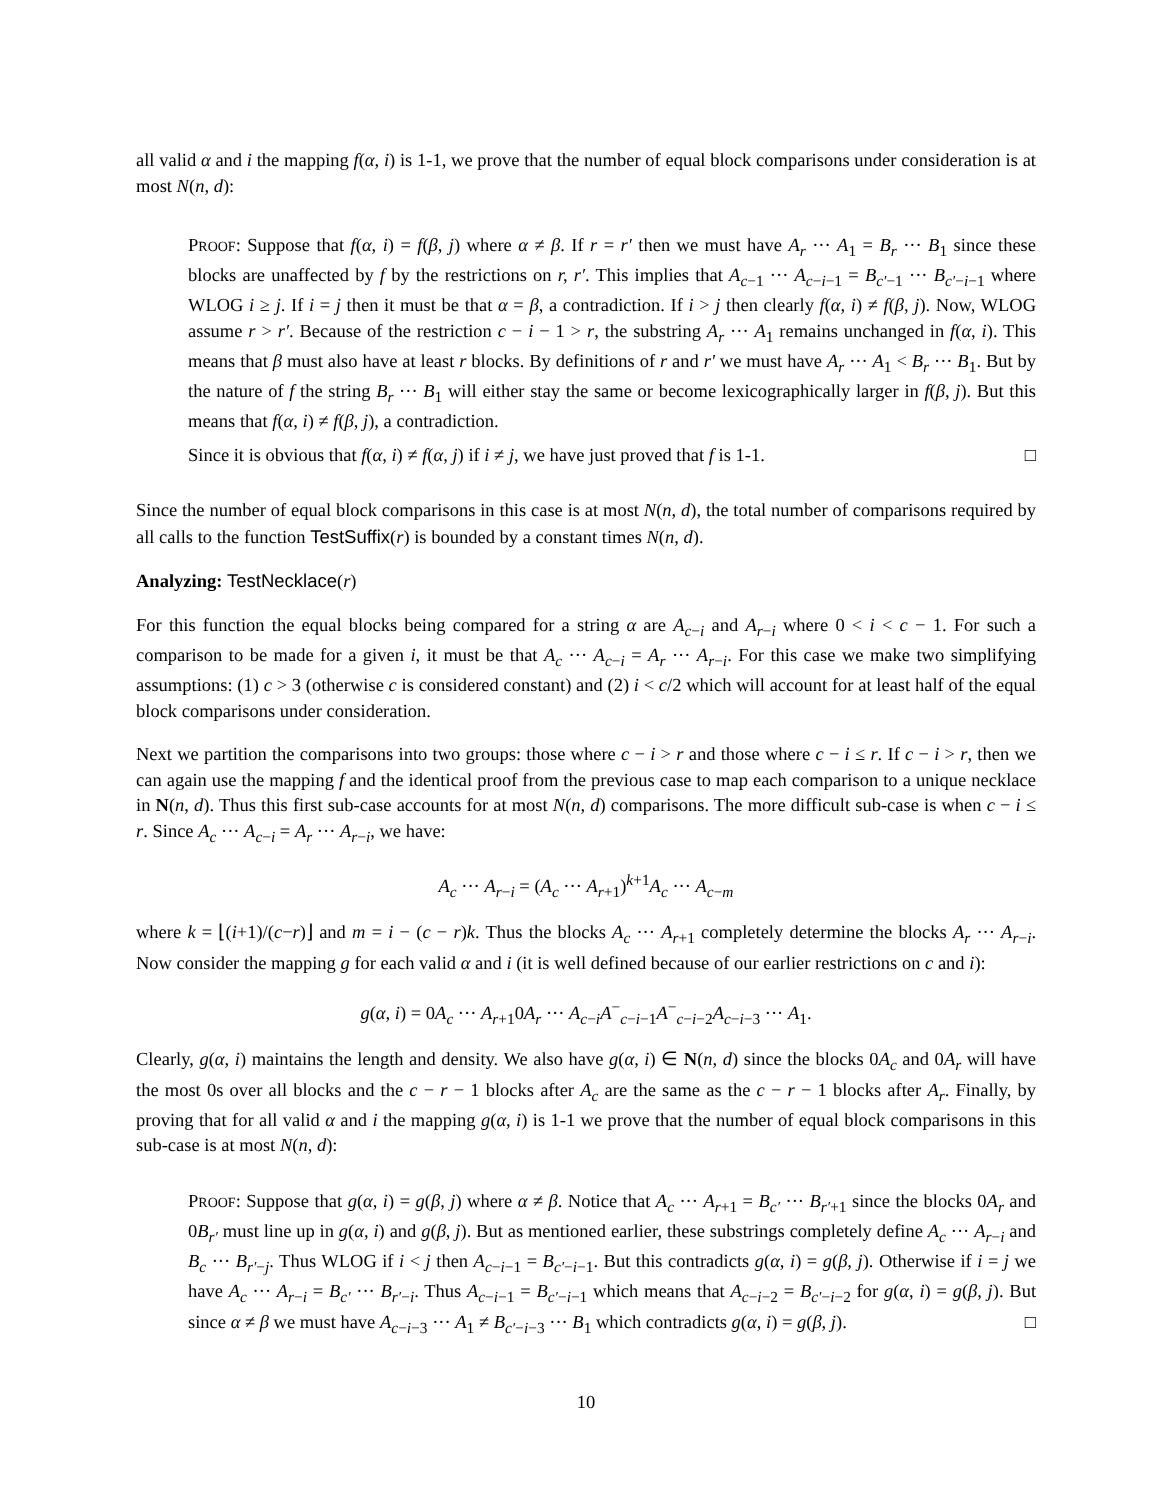all valid α and i the mapping f(α, i) is 1-1, we prove that the number of equal block comparisons under consideration is at most N(n, d):
PROOF: Suppose that f(α, i) = f(β, j) where α ≠ β. If r = r′ then we must have A<sub>r</sub> ··· A<sub>1</sub> = B<sub>r</sub> ··· B<sub>1</sub> since these blocks are unaffected by f by the restrictions on r, r′. This implies that A<sub>c−1</sub> ··· A<sub>c−i−1</sub> = B<sub>c′−1</sub> ··· B<sub>c′−i−1</sub> where WLOG i ≥ j. If i = j then it must be that α = β, a contradiction. If i > j then clearly f(α, i) ≠ f(β, j). Now, WLOG assume r > r′. Because of the restriction c − i − 1 > r, the substring A<sub>r</sub> ··· A<sub>1</sub> remains unchanged in f(α, i). This means that β must also have at least r blocks. By definitions of r and r′ we must have A<sub>r</sub> ··· A<sub>1</sub> < B<sub>r</sub> ··· B<sub>1</sub>. But by the nature of f the string B<sub>r</sub> ··· B<sub>1</sub> will either stay the same or become lexicographically larger in f(β, j). But this means that f(α, i) ≠ f(β, j), a contradiction.
Since it is obvious that f(α, i) ≠ f(α, j) if i ≠ j, we have just proved that f is 1-1. □
Since the number of equal block comparisons in this case is at most N(n, d), the total number of comparisons required by all calls to the function TestSuffix(r) is bounded by a constant times N(n, d).
Analyzing: TestNecklace(r)
For this function the equal blocks being compared for a string α are A<sub>c−i</sub> and A<sub>r−i</sub> where 0 < i < c − 1. For such a comparison to be made for a given i, it must be that A<sub>c</sub> ··· A<sub>c−i</sub> = A<sub>r</sub> ··· A<sub>r−i</sub>. For this case we make two simplifying assumptions: (1) c > 3 (otherwise c is considered constant) and (2) i < c/2 which will account for at least half of the equal block comparisons under consideration.
Next we partition the comparisons into two groups: those where c − i > r and those where c − i ≤ r. If c − i > r, then we can again use the mapping f and the identical proof from the previous case to map each comparison to a unique necklace in N(n, d). Thus this first sub-case accounts for at most N(n, d) comparisons. The more difficult sub-case is when c − i ≤ r. Since A<sub>c</sub> ··· A<sub>c−i</sub> = A<sub>r</sub> ··· A<sub>r−i</sub>, we have:
A<sub>c</sub> ··· A<sub>r−i</sub> = (A<sub>c</sub> ··· A<sub>r+1</sub>)<sup>k+1</sup>A<sub>c</sub> ··· A<sub>c−m</sub>
where k = ⌊(i+1)/(c−r)⌋ and m = i − (c − r)k. Thus the blocks A<sub>c</sub> ··· A<sub>r+1</sub> completely determine the blocks A<sub>r</sub> ··· A<sub>r−i</sub>. Now consider the mapping g for each valid α and i (it is well defined because of our earlier restrictions on c and i):
g(α, i) = 0A<sub>c</sub> ··· A<sub>r+1</sub>0A<sub>r</sub> ··· A<sub>c−i</sub>A<sup>−</sup><sub>c−i−1</sub>A<sup>−</sup><sub>c−i−2</sub>A<sub>c−i−3</sub> ··· A<sub>1</sub>.
Clearly, g(α, i) maintains the length and density. We also have g(α, i) ∈ N(n, d) since the blocks 0A<sub>c</sub> and 0A<sub>r</sub> will have the most 0s over all blocks and the c − r − 1 blocks after A<sub>c</sub> are the same as the c − r − 1 blocks after A<sub>r</sub>. Finally, by proving that for all valid α and i the mapping g(α, i) is 1-1 we prove that the number of equal block comparisons in this sub-case is at most N(n, d):
PROOF: Suppose that g(α, i) = g(β, j) where α ≠ β. Notice that A<sub>c</sub> ··· A<sub>r+1</sub> = B<sub>c′</sub> ··· B<sub>r′+1</sub> since the blocks 0A<sub>r</sub> and 0B<sub>r′</sub> must line up in g(α, i) and g(β, j). But as mentioned earlier, these substrings completely define A<sub>c</sub> ··· A<sub>r−i</sub> and B<sub>c</sub> ··· B<sub>r′−j</sub>. Thus WLOG if i < j then A<sub>c−i−1</sub> = B<sub>c′−i−1</sub>. But this contradicts g(α, i) = g(β, j). Otherwise if i = j we have A<sub>c</sub> ··· A<sub>r−i</sub> = B<sub>c′</sub> ··· B<sub>r′−i</sub>. Thus A<sub>c−i−1</sub> = B<sub>c′−i−1</sub> which means that A<sub>c−i−2</sub> = B<sub>c′−i−2</sub> for g(α, i) = g(β, j). But since α ≠ β we must have A<sub>c−i−3</sub> ··· A<sub>1</sub> ≠ B<sub>c′−i−3</sub> ··· B<sub>1</sub> which contradicts g(α, i) = g(β, j). □
10